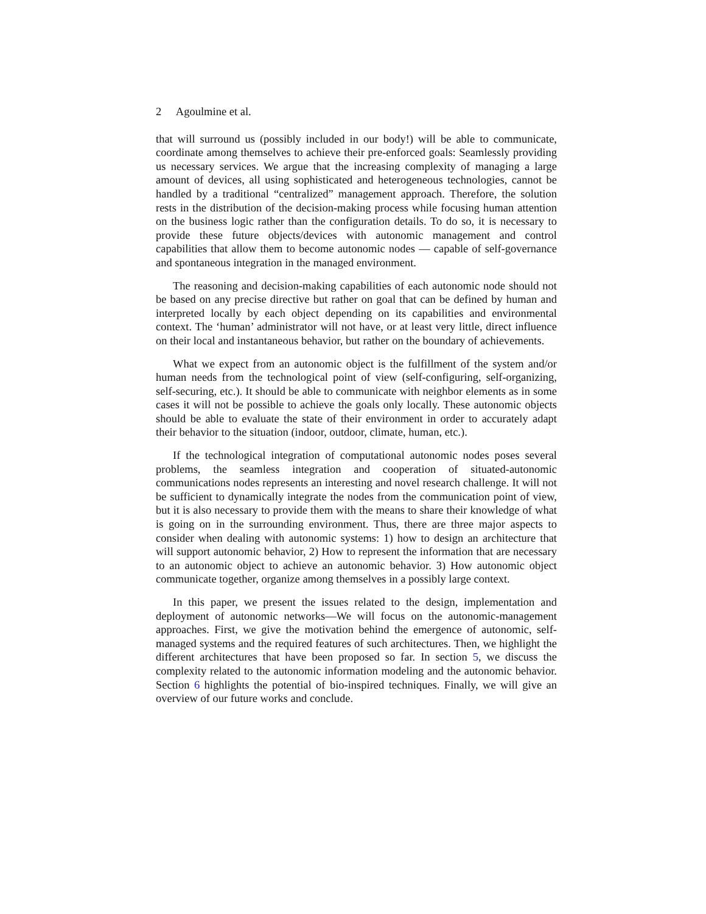2 Agoulmine et al.
that will surround us (possibly included in our body!) will be able to communicate, coordinate among themselves to achieve their pre-enforced goals: Seamlessly providing us necessary services. We argue that the increasing complexity of managing a large amount of devices, all using sophisticated and heterogeneous technologies, cannot be handled by a traditional “centralized” management approach. Therefore, the solution rests in the distribution of the decision-making process while focusing human attention on the business logic rather than the configuration details. To do so, it is necessary to provide these future objects/devices with autonomic management and control capabilities that allow them to become autonomic nodes — capable of self-governance and spontaneous integration in the managed environment.
The reasoning and decision-making capabilities of each autonomic node should not be based on any precise directive but rather on goal that can be defined by human and interpreted locally by each object depending on its capabilities and environmental context. The ‘human’ administrator will not have, or at least very little, direct influence on their local and instantaneous behavior, but rather on the boundary of achievements.
What we expect from an autonomic object is the fulfillment of the system and/or human needs from the technological point of view (self-configuring, self-organizing, self-securing, etc.). It should be able to communicate with neighbor elements as in some cases it will not be possible to achieve the goals only locally. These autonomic objects should be able to evaluate the state of their environment in order to accurately adapt their behavior to the situation (indoor, outdoor, climate, human, etc.).
If the technological integration of computational autonomic nodes poses several problems, the seamless integration and cooperation of situated-autonomic communications nodes represents an interesting and novel research challenge. It will not be sufficient to dynamically integrate the nodes from the communication point of view, but it is also necessary to provide them with the means to share their knowledge of what is going on in the surrounding environment. Thus, there are three major aspects to consider when dealing with autonomic systems: 1) how to design an architecture that will support autonomic behavior, 2) How to represent the information that are necessary to an autonomic object to achieve an autonomic behavior. 3) How autonomic object communicate together, organize among themselves in a possibly large context.
In this paper, we present the issues related to the design, implementation and deployment of autonomic networks—We will focus on the autonomic-management approaches. First, we give the motivation behind the emergence of autonomic, self-managed systems and the required features of such architectures. Then, we highlight the different architectures that have been proposed so far. In section 5, we discuss the complexity related to the autonomic information modeling and the autonomic behavior. Section 6 highlights the potential of bio-inspired techniques. Finally, we will give an overview of our future works and conclude.